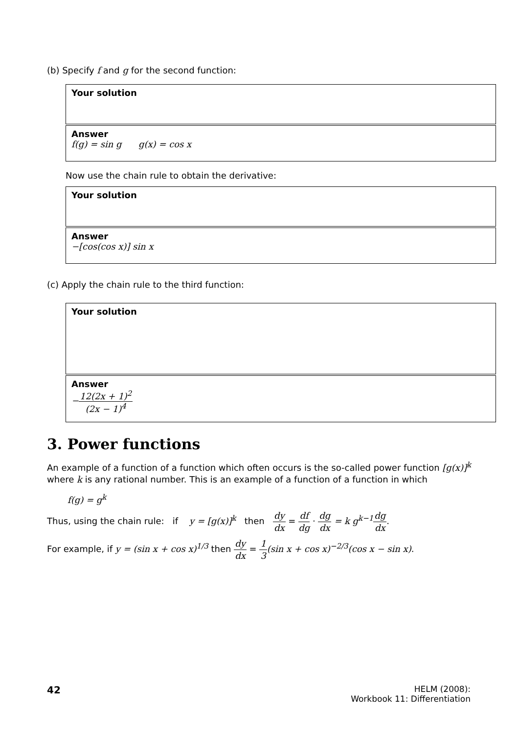(b) Specify f and g for the second function:
Your solution
Answer
f(g) = sin g g(x) = cos x
Now use the chain rule to obtain the derivative:
Your solution
Answer
−[cos(cos x)] sin x
(c) Apply the chain rule to the third function:
Your solution
Answer
−12(2x + 1)<sup>2</sup> (2x − 1)<sup>4</sup>
3. Power functions
An example of a function of a function which often occurs is the so-called power function [g(x)]<sup>k</sup> where k is any rational number. This is an example of a function of a function in which
f(g) = g<sup>k</sup>
Thus, using the chain rule: if y = [g(x)]<sup>k</sup> then dy dx = df dg · dg dx = k g<sup>k−1</sup> dg dx.
For example, if y = (sin x + cos x)<sup>1/3</sup> then dy dx = 1 3(sin x + cos x)<sup>−2/3</sup>(cos x − sin x).
42 HELM (2008):
Workbook 11: Differentiation